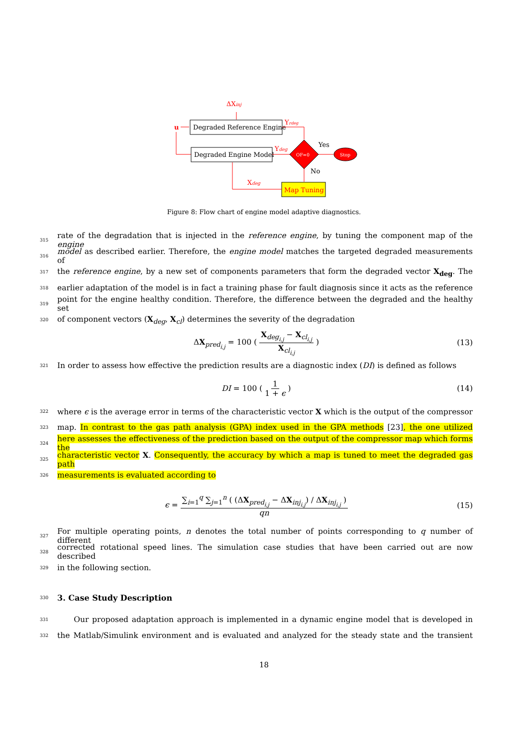ΔXinj
Degraded Reference Engine
u
Degraded Engine Model
Yrdeg
Ydeg
OF=0
Yes
Stop
No
Map Tuning
Xdeg
Figure 8: Flow chart of engine model adaptive diagnostics.
315 rate of the degradation that is injected in the reference engine, by tuning the component map of the engine
316 model as described earlier. Therefore, the engine model matches the targeted degraded measurements of
317 the reference engine, by a new set of components parameters that form the degraded vector X<sub>deg</sub>. The
318 earlier adaptation of the model is in fact a training phase for fault diagnosis since it acts as the reference
319 point for the engine healthy condition. Therefore, the difference between the degraded and the healthy set
320 of component vectors (X<sub>deg</sub>, X<sub>cl</sub>) determines the severity of the degradation
ΔX<sub>pred<sub>i,j</sub></sub> = 100 ( X<sub>deg<sub>i,j</sub></sub> − X<sub>cl<sub>i,j</sub></sub> X<sub>cl<sub>i,j</sub></sub> ) (13)
321 In order to assess how effective the prediction results are a diagnostic index (DI) is defined as follows
DI = 100 ( 1 1 + ϵ ) (14)
322 where ϵ is the average error in terms of the characteristic vector X which is the output of the compressor
323 map. In contrast to the gas path analysis (GPA) index used in the GPA methods [23], the one utilized
324 here assesses the effectiveness of the prediction based on the output of the compressor map which forms the
325 characteristic vector X. Consequently, the accuracy by which a map is tuned to meet the degraded gas path
326 measurements is evaluated according to
ϵ = ∑<sub>i=1</sub><sup>q</sup> ∑<sub>j=1</sub><sup>n</sup> ( (ΔX<sub>pred<sub>i,j</sub></sub> − ΔX<sub>inj<sub>i,j</sub></sub>) / ΔX<sub>inj<sub>i,j</sub></sub> ) qn (15)
327 For multiple operating points, n denotes the total number of points corresponding to q number of different
328 corrected rotational speed lines. The simulation case studies that have been carried out are now described
329 in the following section.
330
3. Case Study Description
331 Our proposed adaptation approach is implemented in a dynamic engine model that is developed in
332 the Matlab/Simulink environment and is evaluated and analyzed for the steady state and the transient
18